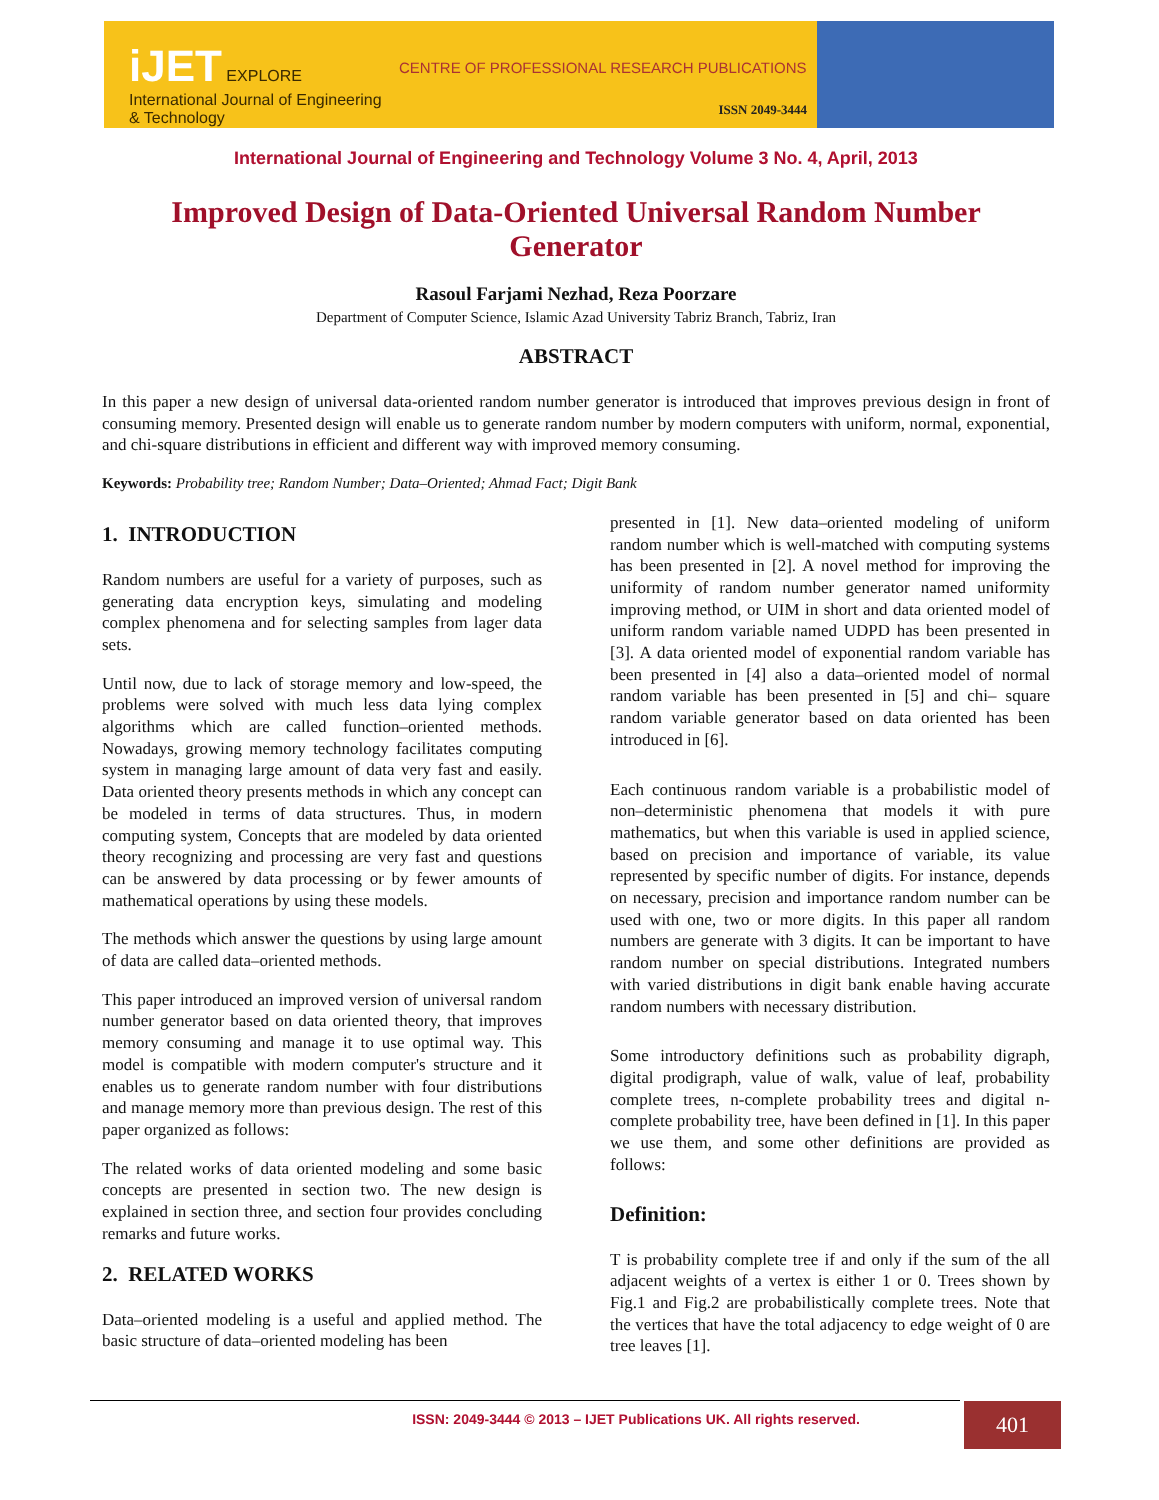iJET EXPLORE
International Journal of Engineering & Technology
CENTRE OF PROFESSIONAL RESEARCH PUBLICATIONS
ISSN 2049-3444
International Journal of Engineering and Technology Volume 3 No. 4, April, 2013
Improved Design of Data-Oriented Universal Random Number Generator
Rasoul Farjami Nezhad, Reza Poorzare
Department of Computer Science, Islamic Azad University Tabriz Branch, Tabriz, Iran
ABSTRACT
In this paper a new design of universal data-oriented random number generator is introduced that improves previous design in front of consuming memory. Presented design will enable us to generate random number by modern computers with uniform, normal, exponential, and chi-square distributions in efficient and different way with improved memory consuming.
Keywords: Probability tree; Random Number; Data–Oriented; Ahmad Fact; Digit Bank
1. INTRODUCTION
Random numbers are useful for a variety of purposes, such as generating data encryption keys, simulating and modeling complex phenomena and for selecting samples from lager data sets.
Until now, due to lack of storage memory and low-speed, the problems were solved with much less data lying complex algorithms which are called function–oriented methods. Nowadays, growing memory technology facilitates computing system in managing large amount of data very fast and easily. Data oriented theory presents methods in which any concept can be modeled in terms of data structures. Thus, in modern computing system, Concepts that are modeled by data oriented theory recognizing and processing are very fast and questions can be answered by data processing or by fewer amounts of mathematical operations by using these models.
The methods which answer the questions by using large amount of data are called data–oriented methods.
This paper introduced an improved version of universal random number generator based on data oriented theory, that improves memory consuming and manage it to use optimal way. This model is compatible with modern computer's structure and it enables us to generate random number with four distributions and manage memory more than previous design. The rest of this paper organized as follows:
The related works of data oriented modeling and some basic concepts are presented in section two. The new design is explained in section three, and section four provides concluding remarks and future works.
2. RELATED WORKS
Data–oriented modeling is a useful and applied method. The basic structure of data–oriented modeling has been
presented in [1]. New data–oriented modeling of uniform random number which is well-matched with computing systems has been presented in [2]. A novel method for improving the uniformity of random number generator named uniformity improving method, or UIM in short and data oriented model of uniform random variable named UDPD has been presented in [3]. A data oriented model of exponential random variable has been presented in [4] also a data–oriented model of normal random variable has been presented in [5] and chi– square random variable generator based on data oriented has been introduced in [6].
Each continuous random variable is a probabilistic model of non–deterministic phenomena that models it with pure mathematics, but when this variable is used in applied science, based on precision and importance of variable, its value represented by specific number of digits. For instance, depends on necessary, precision and importance random number can be used with one, two or more digits. In this paper all random numbers are generate with 3 digits. It can be important to have random number on special distributions. Integrated numbers with varied distributions in digit bank enable having accurate random numbers with necessary distribution.
Some introductory definitions such as probability digraph, digital prodigraph, value of walk, value of leaf, probability complete trees, n-complete probability trees and digital n-complete probability tree, have been defined in [1]. In this paper we use them, and some other definitions are provided as follows:
Definition:
T is probability complete tree if and only if the sum of the all adjacent weights of a vertex is either 1 or 0. Trees shown by Fig.1 and Fig.2 are probabilistically complete trees. Note that the vertices that have the total adjacency to edge weight of 0 are tree leaves [1].
ISSN: 2049-3444 © 2013 – IJET Publications UK. All rights reserved. 401